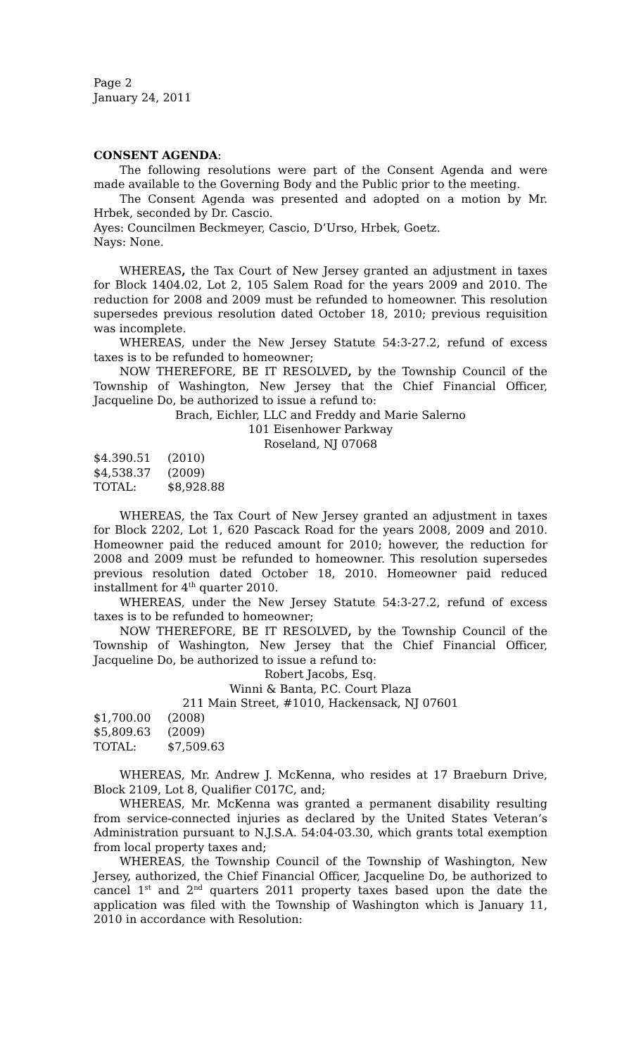Page 2
January 24, 2011
CONSENT AGENDA:
The following resolutions were part of the Consent Agenda and were made available to the Governing Body and the Public prior to the meeting.
The Consent Agenda was presented and adopted on a motion by Mr. Hrbek, seconded by Dr. Cascio.
Ayes: Councilmen Beckmeyer, Cascio, D’Urso, Hrbek, Goetz.
Nays: None.
WHEREAS, the Tax Court of New Jersey granted an adjustment in taxes for Block 1404.02, Lot 2, 105 Salem Road for the years 2009 and 2010. The reduction for 2008 and 2009 must be refunded to homeowner. This resolution supersedes previous resolution dated October 18, 2010; previous requisition was incomplete.
WHEREAS, under the New Jersey Statute 54:3-27.2, refund of excess taxes is to be refunded to homeowner;
NOW THEREFORE, BE IT RESOLVED, by the Township Council of the Township of Washington, New Jersey that the Chief Financial Officer, Jacqueline Do, be authorized to issue a refund to:
Brach, Eichler, LLC and Freddy and Marie Salerno
101 Eisenhower Parkway
Roseland, NJ 07068
$4.390.51 (2010)
$4,538.37 (2009)
TOTAL: $8,928.88
WHEREAS, the Tax Court of New Jersey granted an adjustment in taxes for Block 2202, Lot 1, 620 Pascack Road for the years 2008, 2009 and 2010. Homeowner paid the reduced amount for 2010; however, the reduction for 2008 and 2009 must be refunded to homeowner. This resolution supersedes previous resolution dated October 18, 2010. Homeowner paid reduced installment for 4<sup>th</sup> quarter 2010.
WHEREAS, under the New Jersey Statute 54:3-27.2, refund of excess taxes is to be refunded to homeowner;
NOW THEREFORE, BE IT RESOLVED, by the Township Council of the Township of Washington, New Jersey that the Chief Financial Officer, Jacqueline Do, be authorized to issue a refund to:
Robert Jacobs, Esq.
Winni & Banta, P.C. Court Plaza
211 Main Street, #1010, Hackensack, NJ 07601
$1,700.00 (2008)
$5,809.63 (2009)
TOTAL: $7,509.63
WHEREAS, Mr. Andrew J. McKenna, who resides at 17 Braeburn Drive, Block 2109, Lot 8, Qualifier C017C, and;
WHEREAS, Mr. McKenna was granted a permanent disability resulting from service-connected injuries as declared by the United States Veteran’s Administration pursuant to N.J.S.A. 54:04-03.30, which grants total exemption from local property taxes and;
WHEREAS, the Township Council of the Township of Washington, New Jersey, authorized, the Chief Financial Officer, Jacqueline Do, be authorized to cancel 1<sup>st</sup> and 2<sup>nd</sup> quarters 2011 property taxes based upon the date the application was filed with the Township of Washington which is January 11, 2010 in accordance with Resolution: